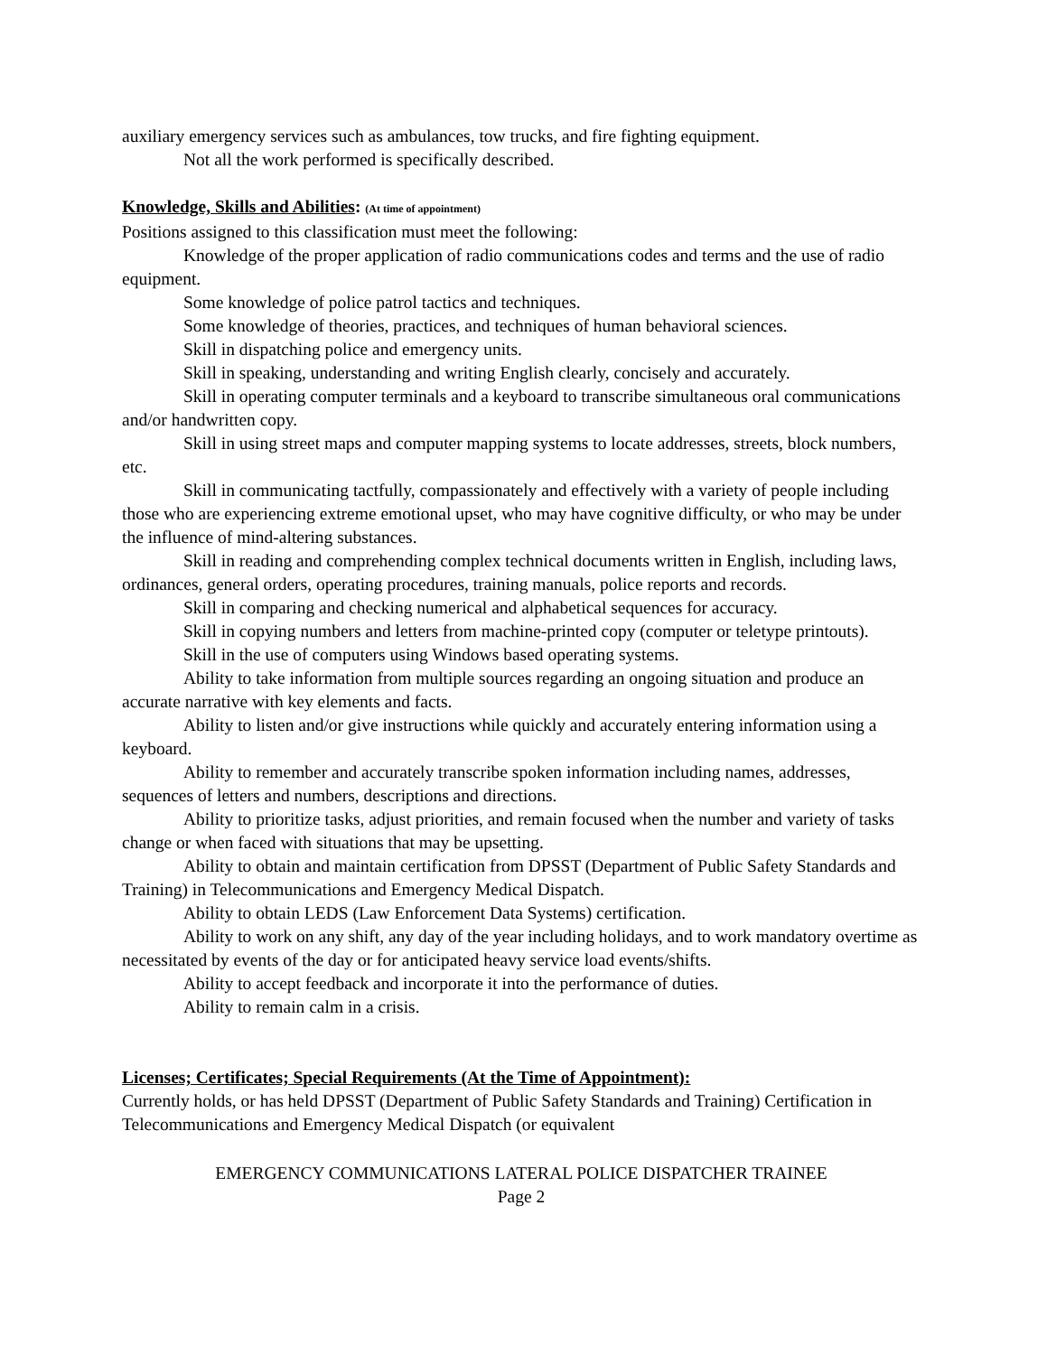auxiliary emergency services such as ambulances, tow trucks, and fire fighting equipment.
Not all the work performed is specifically described.
Knowledge, Skills and Abilities: (At time of appointment)
Positions assigned to this classification must meet the following:
Knowledge of the proper application of radio communications codes and terms and the use of radio equipment.
Some knowledge of police patrol tactics and techniques.
Some knowledge of theories, practices, and techniques of human behavioral sciences.
Skill in dispatching police and emergency units.
Skill in speaking, understanding and writing English clearly, concisely and accurately.
Skill in operating computer terminals and a keyboard to transcribe simultaneous oral communications and/or handwritten copy.
Skill in using street maps and computer mapping systems to locate addresses, streets, block numbers, etc.
Skill in communicating tactfully, compassionately and effectively with a variety of people including those who are experiencing extreme emotional upset, who may have cognitive difficulty, or who may be under the influence of mind-altering substances.
Skill in reading and comprehending complex technical documents written in English, including laws, ordinances, general orders, operating procedures, training manuals, police reports and records.
Skill in comparing and checking numerical and alphabetical sequences for accuracy.
Skill in copying numbers and letters from machine-printed copy (computer or teletype printouts).
Skill in the use of computers using Windows based operating systems.
Ability to take information from multiple sources regarding an ongoing situation and produce an accurate narrative with key elements and facts.
Ability to listen and/or give instructions while quickly and accurately entering information using a keyboard.
Ability to remember and accurately transcribe spoken information including names, addresses, sequences of letters and numbers, descriptions and directions.
Ability to prioritize tasks, adjust priorities, and remain focused when the number and variety of tasks change or when faced with situations that may be upsetting.
Ability to obtain and maintain certification from DPSST (Department of Public Safety Standards and Training) in Telecommunications and Emergency Medical Dispatch.
Ability to obtain LEDS (Law Enforcement Data Systems) certification.
Ability to work on any shift, any day of the year including holidays, and to work mandatory overtime as necessitated by events of the day or for anticipated heavy service load events/shifts.
Ability to accept feedback and incorporate it into the performance of duties.
Ability to remain calm in a crisis.
Licenses; Certificates; Special Requirements (At the Time of Appointment):
Currently holds, or has held DPSST (Department of Public Safety Standards and Training) Certification in Telecommunications and Emergency Medical Dispatch (or equivalent
EMERGENCY COMMUNICATIONS LATERAL POLICE DISPATCHER TRAINEE
Page 2